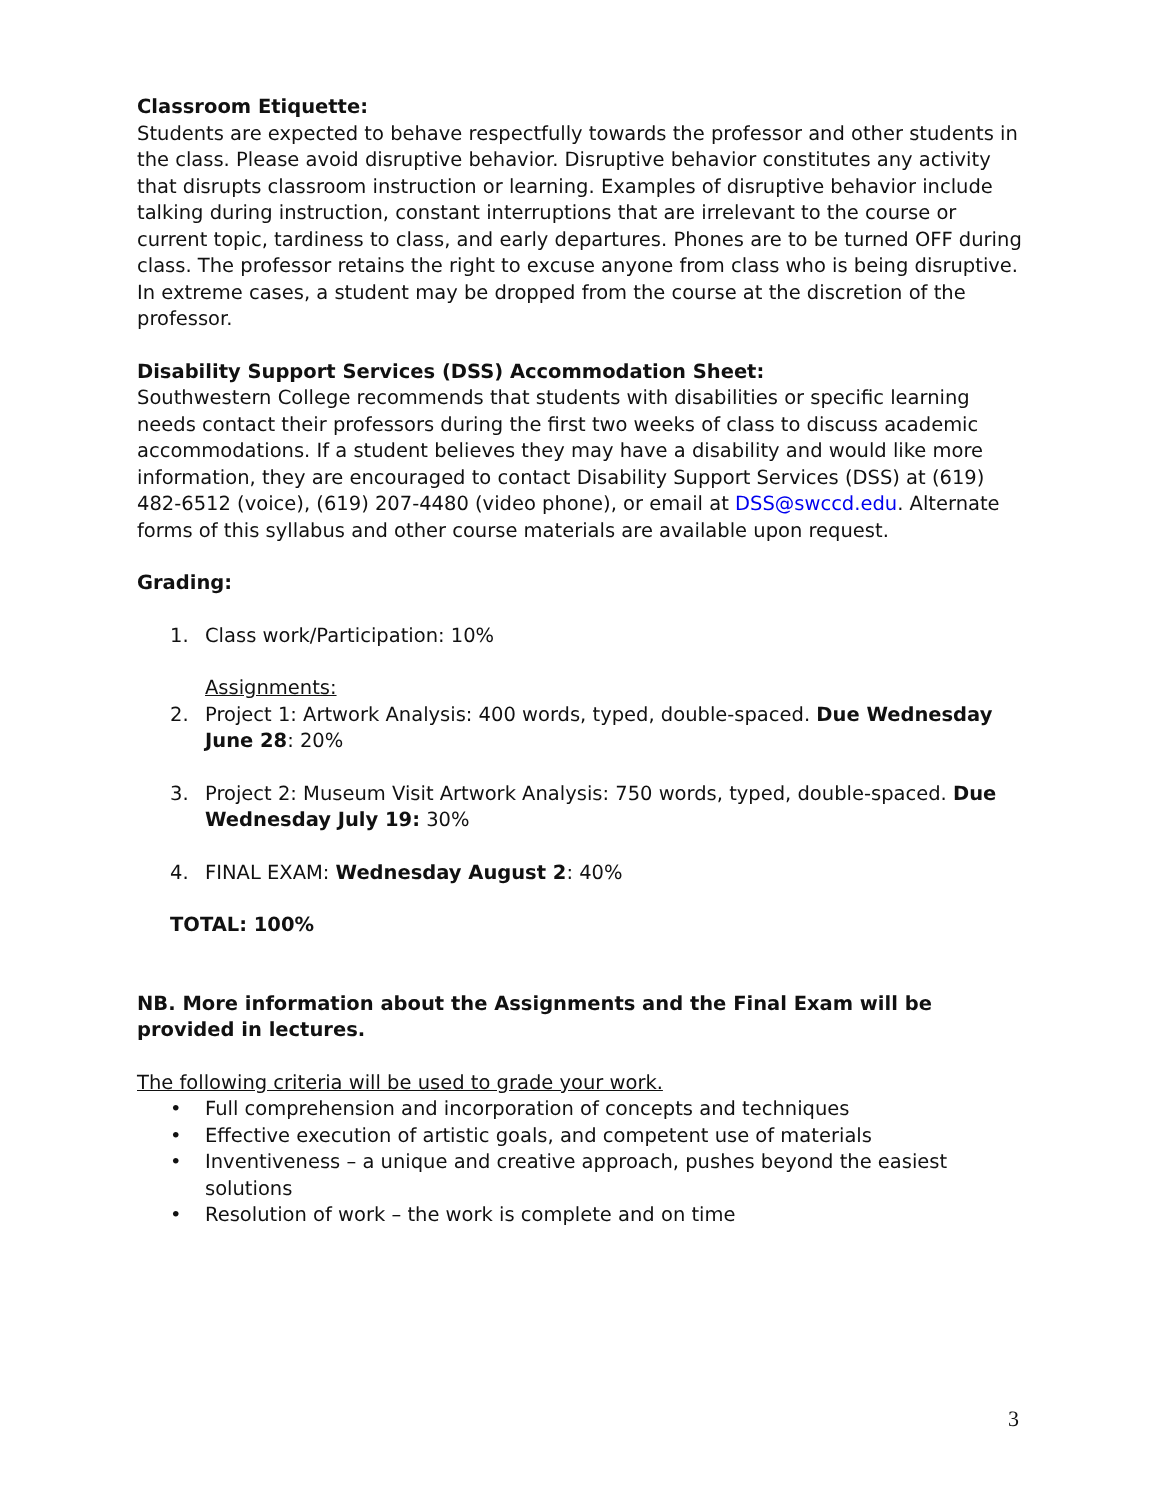Classroom Etiquette:
Students are expected to behave respectfully towards the professor and other students in the class. Please avoid disruptive behavior. Disruptive behavior constitutes any activity that disrupts classroom instruction or learning. Examples of disruptive behavior include talking during instruction, constant interruptions that are irrelevant to the course or current topic, tardiness to class, and early departures. Phones are to be turned OFF during class. The professor retains the right to excuse anyone from class who is being disruptive. In extreme cases, a student may be dropped from the course at the discretion of the professor.
Disability Support Services (DSS) Accommodation Sheet:
Southwestern College recommends that students with disabilities or specific learning needs contact their professors during the first two weeks of class to discuss academic accommodations. If a student believes they may have a disability and would like more information, they are encouraged to contact Disability Support Services (DSS) at (619) 482-6512 (voice), (619) 207-4480 (video phone), or email at DSS@swccd.edu. Alternate forms of this syllabus and other course materials are available upon request.
Grading:
1. Class work/Participation: 10%
Assignments:
2. Project 1: Artwork Analysis: 400 words, typed, double-spaced. Due Wednesday June 28: 20%
3. Project 2: Museum Visit Artwork Analysis: 750 words, typed, double-spaced. Due Wednesday July 19: 30%
4. FINAL EXAM: Wednesday August 2: 40%
TOTAL: 100%
NB. More information about the Assignments and the Final Exam will be provided in lectures.
The following criteria will be used to grade your work.
• Full comprehension and incorporation of concepts and techniques
• Effective execution of artistic goals, and competent use of materials
• Inventiveness – a unique and creative approach, pushes beyond the easiest solutions
• Resolution of work – the work is complete and on time
3